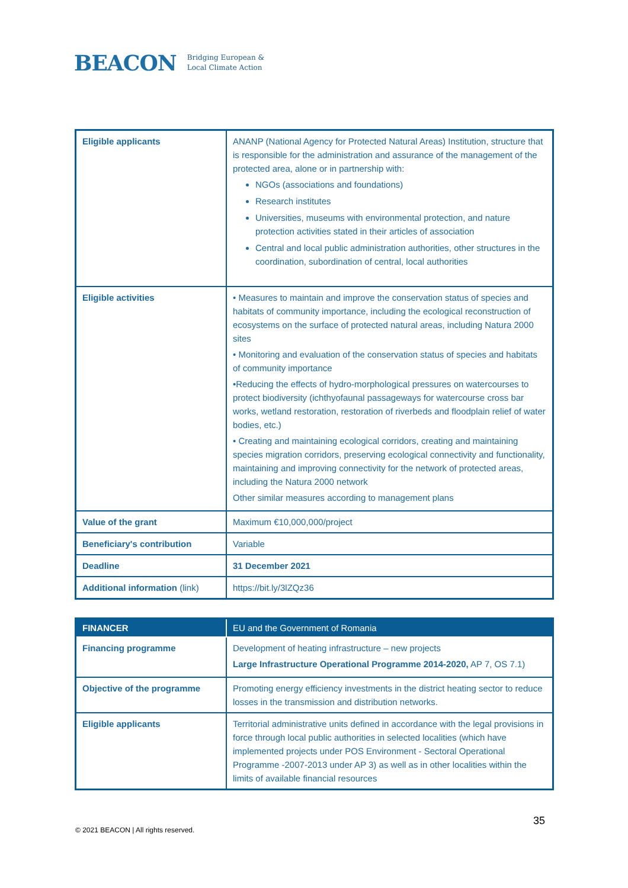BEACON Bridging European &
Local Climate Action
| Eligible applicants | ANANP (National Agency for Protected Natural Areas) Institution, structure that is responsible for the administration and assurance of the management of the protected area, alone or in partnership with: NGOs (associations and foundations) Research institutes Universities, museums with environmental protection, and nature protection activities stated in their articles of association Central and local public administration authorities, other structures in the coordination, subordination of central, local authorities |
| Eligible activities | • Measures to maintain and improve the conservation status of species and habitats of community importance, including the ecological reconstruction of ecosystems on the surface of protected natural areas, including Natura 2000 sites • Monitoring and evaluation of the conservation status of species and habitats of community importance •Reducing the effects of hydro-morphological pressures on watercourses to protect biodiversity (ichthyofaunal passageways for watercourse cross bar works, wetland restoration, restoration of riverbeds and floodplain relief of water bodies, etc.) • Creating and maintaining ecological corridors, creating and maintaining species migration corridors, preserving ecological connectivity and functionality, maintaining and improving connectivity for the network of protected areas, including the Natura 2000 network Other similar measures according to management plans |
| Value of the grant | Maximum €10,000,000/project |
| Beneficiary's contribution | Variable |
| Deadline | 31 December 2021 |
| Additional information (link) | https://bit.ly/3lZQz36 |
| FINANCER | EU and the Government of Romania |
| --- | --- |
| Financing programme | Development of heating infrastructure – new projects Large Infrastructure Operational Programme 2014-2020, AP 7, OS 7.1) |
| Objective of the programme | Promoting energy efficiency investments in the district heating sector to reduce losses in the transmission and distribution networks. |
| Eligible applicants | Territorial administrative units defined in accordance with the legal provisions in force through local public authorities in selected localities (which have implemented projects under POS Environment - Sectoral Operational Programme -2007-2013 under AP 3) as well as in other localities within the limits of available financial resources |
35
© 2021 BEACON | All rights reserved.